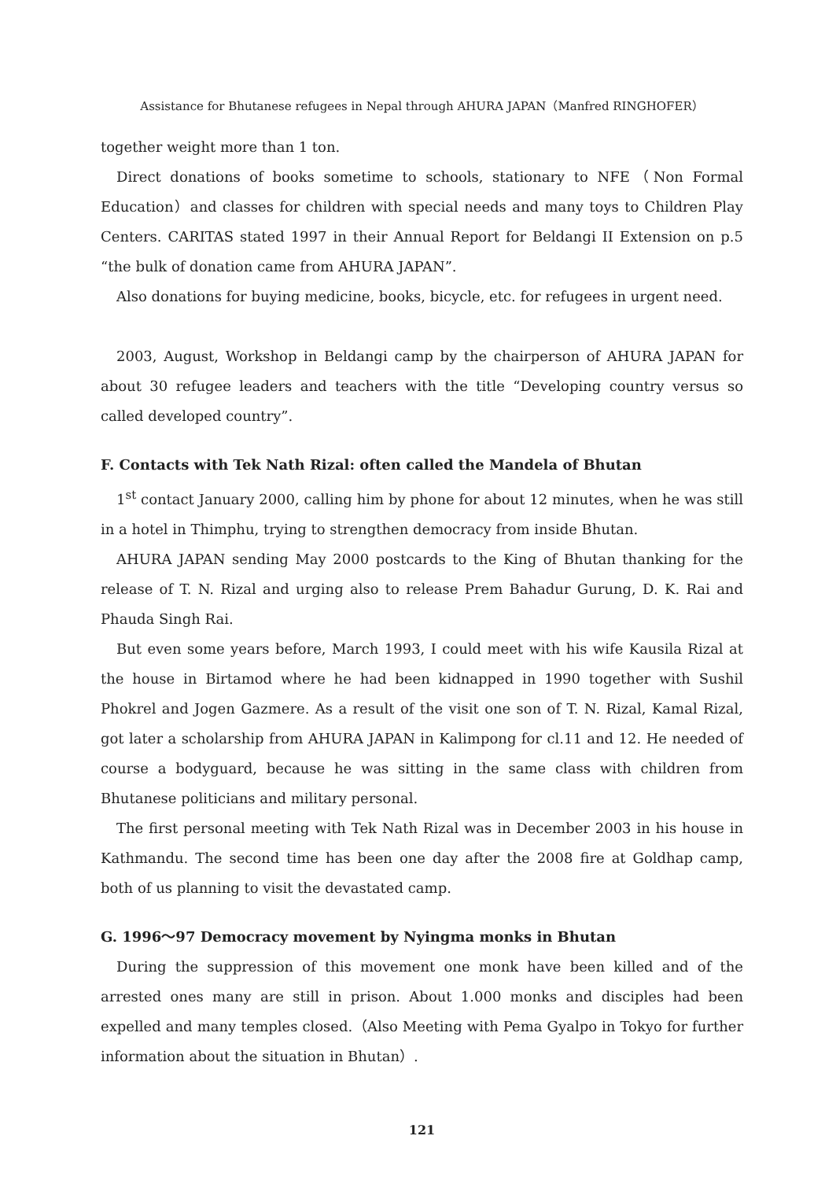Assistance for Bhutanese refugees in Nepal through AHURA JAPAN（Manfred RINGHOFER）
together weight more than 1 ton.
Direct donations of books sometime to schools, stationary to NFE（Non Formal Education）and classes for children with special needs and many toys to Children Play Centers. CARITAS stated 1997 in their Annual Report for Beldangi II Extension on p.5 “the bulk of donation came from AHURA JAPAN”.
Also donations for buying medicine, books, bicycle, etc. for refugees in urgent need.
2003, August, Workshop in Beldangi camp by the chairperson of AHURA JAPAN for about 30 refugee leaders and teachers with the title “Developing country versus so called developed country”.
F. Contacts with Tek Nath Rizal: often called the Mandela of Bhutan
1<sup>st</sup> contact January 2000, calling him by phone for about 12 minutes, when he was still in a hotel in Thimphu, trying to strengthen democracy from inside Bhutan.
AHURA JAPAN sending May 2000 postcards to the King of Bhutan thanking for the release of T. N. Rizal and urging also to release Prem Bahadur Gurung, D. K. Rai and Phauda Singh Rai.
But even some years before, March 1993, I could meet with his wife Kausila Rizal at the house in Birtamod where he had been kidnapped in 1990 together with Sushil Phokrel and Jogen Gazmere. As a result of the visit one son of T. N. Rizal, Kamal Rizal, got later a scholarship from AHURA JAPAN in Kalimpong for cl.11 and 12. He needed of course a bodyguard, because he was sitting in the same class with children from Bhutanese politicians and military personal.
The first personal meeting with Tek Nath Rizal was in December 2003 in his house in Kathmandu. The second time has been one day after the 2008 fire at Goldhap camp, both of us planning to visit the devastated camp.
G. 1996〜97 Democracy movement by Nyingma monks in Bhutan
During the suppression of this movement one monk have been killed and of the arrested ones many are still in prison. About 1.000 monks and disciples had been expelled and many temples closed.（Also Meeting with Pema Gyalpo in Tokyo for further information about the situation in Bhutan）.
121